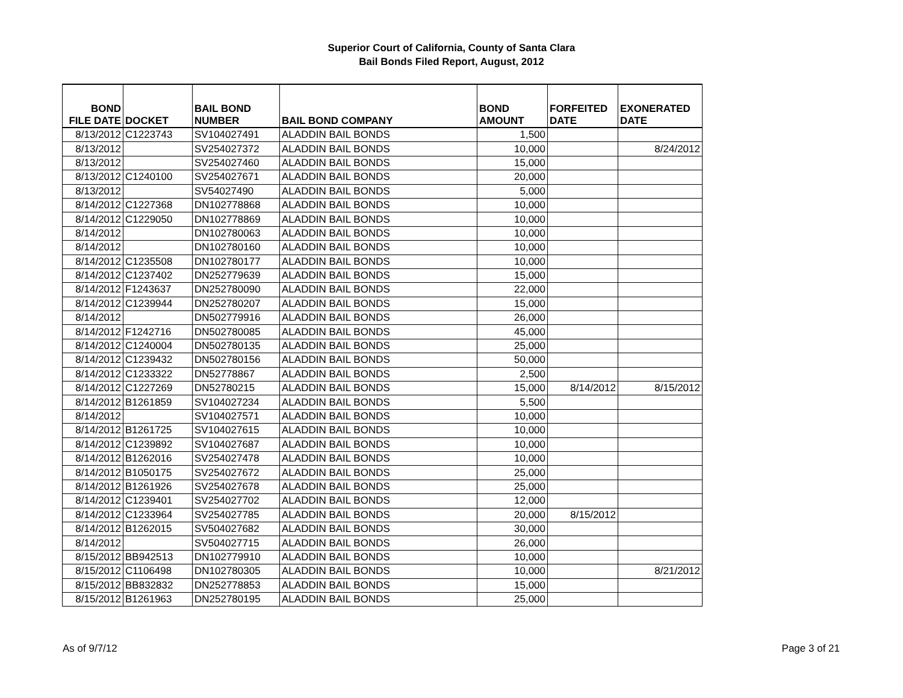Superior Court of California, County of Santa Clara
Bail Bonds Filed Report, August, 2012
| BOND FILE DATE | DOCKET | BAIL BOND NUMBER | BAIL BOND COMPANY | BOND AMOUNT | FORFEITED DATE | EXONERATED DATE |
| --- | --- | --- | --- | --- | --- | --- |
| 8/13/2012 | C1223743 | SV104027491 | ALADDIN BAIL BONDS | 1,500 | | |
| 8/13/2012 | | SV254027372 | ALADDIN BAIL BONDS | 10,000 | | 8/24/2012 |
| 8/13/2012 | | SV254027460 | ALADDIN BAIL BONDS | 15,000 | | |
| 8/13/2012 | C1240100 | SV254027671 | ALADDIN BAIL BONDS | 20,000 | | |
| 8/13/2012 | | SV54027490 | ALADDIN BAIL BONDS | 5,000 | | |
| 8/14/2012 | C1227368 | DN102778868 | ALADDIN BAIL BONDS | 10,000 | | |
| 8/14/2012 | C1229050 | DN102778869 | ALADDIN BAIL BONDS | 10,000 | | |
| 8/14/2012 | | DN102780063 | ALADDIN BAIL BONDS | 10,000 | | |
| 8/14/2012 | | DN102780160 | ALADDIN BAIL BONDS | 10,000 | | |
| 8/14/2012 | C1235508 | DN102780177 | ALADDIN BAIL BONDS | 10,000 | | |
| 8/14/2012 | C1237402 | DN252779639 | ALADDIN BAIL BONDS | 15,000 | | |
| 8/14/2012 | F1243637 | DN252780090 | ALADDIN BAIL BONDS | 22,000 | | |
| 8/14/2012 | C1239944 | DN252780207 | ALADDIN BAIL BONDS | 15,000 | | |
| 8/14/2012 | | DN502779916 | ALADDIN BAIL BONDS | 26,000 | | |
| 8/14/2012 | F1242716 | DN502780085 | ALADDIN BAIL BONDS | 45,000 | | |
| 8/14/2012 | C1240004 | DN502780135 | ALADDIN BAIL BONDS | 25,000 | | |
| 8/14/2012 | C1239432 | DN502780156 | ALADDIN BAIL BONDS | 50,000 | | |
| 8/14/2012 | C1233322 | DN52778867 | ALADDIN BAIL BONDS | 2,500 | | |
| 8/14/2012 | C1227269 | DN52780215 | ALADDIN BAIL BONDS | 15,000 | 8/14/2012 | 8/15/2012 |
| 8/14/2012 | B1261859 | SV104027234 | ALADDIN BAIL BONDS | 5,500 | | |
| 8/14/2012 | | SV104027571 | ALADDIN BAIL BONDS | 10,000 | | |
| 8/14/2012 | B1261725 | SV104027615 | ALADDIN BAIL BONDS | 10,000 | | |
| 8/14/2012 | C1239892 | SV104027687 | ALADDIN BAIL BONDS | 10,000 | | |
| 8/14/2012 | B1262016 | SV254027478 | ALADDIN BAIL BONDS | 10,000 | | |
| 8/14/2012 | B1050175 | SV254027672 | ALADDIN BAIL BONDS | 25,000 | | |
| 8/14/2012 | B1261926 | SV254027678 | ALADDIN BAIL BONDS | 25,000 | | |
| 8/14/2012 | C1239401 | SV254027702 | ALADDIN BAIL BONDS | 12,000 | | |
| 8/14/2012 | C1233964 | SV254027785 | ALADDIN BAIL BONDS | 20,000 | 8/15/2012 | |
| 8/14/2012 | B1262015 | SV504027682 | ALADDIN BAIL BONDS | 30,000 | | |
| 8/14/2012 | | SV504027715 | ALADDIN BAIL BONDS | 26,000 | | |
| 8/15/2012 | BB942513 | DN102779910 | ALADDIN BAIL BONDS | 10,000 | | |
| 8/15/2012 | C1106498 | DN102780305 | ALADDIN BAIL BONDS | 10,000 | | 8/21/2012 |
| 8/15/2012 | BB832832 | DN252778853 | ALADDIN BAIL BONDS | 15,000 | | |
| 8/15/2012 | B1261963 | DN252780195 | ALADDIN BAIL BONDS | 25,000 | | |
As of 9/7/12 Page 3 of 21